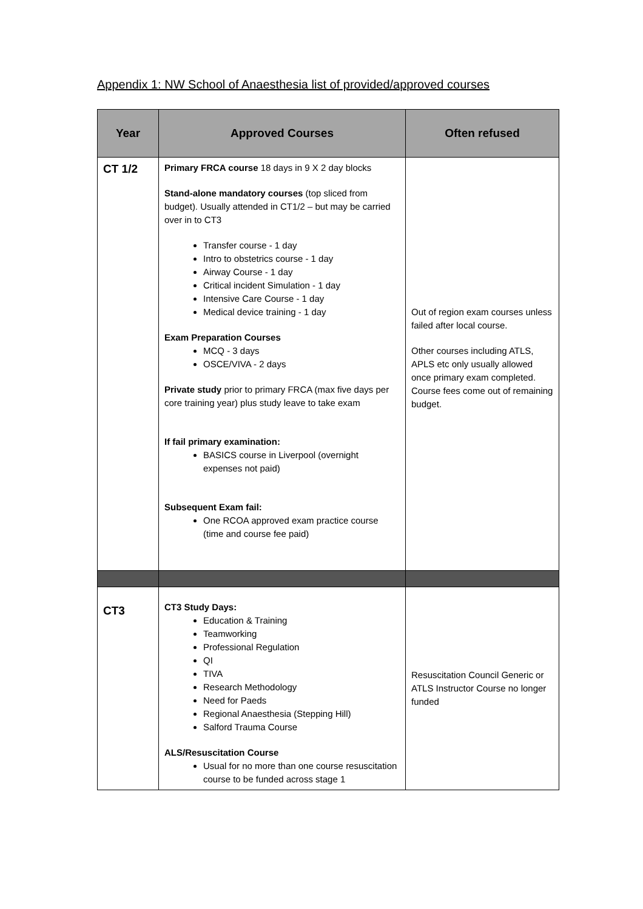Appendix 1: NW School of Anaesthesia list of provided/approved courses
| Year | Approved Courses | Often refused |
| --- | --- | --- |
| CT 1/2 | Primary FRCA course 18 days in 9 X 2 day blocks Stand-alone mandatory courses (top sliced from budget). Usually attended in CT1/2 – but may be carried over in to CT3 Transfer course - 1 day Intro to obstetrics course - 1 day Airway Course - 1 day Critical incident Simulation - 1 day Intensive Care Course - 1 day Medical device training - 1 day Exam Preparation Courses MCQ - 3 days OSCE/VIVA - 2 days Private study prior to primary FRCA (max five days per core training year) plus study leave to take exam If fail primary examination: BASICS course in Liverpool (overnight expenses not paid) Subsequent Exam fail: One RCOA approved exam practice course (time and course fee paid) | Out of region exam courses unless failed after local course. Other courses including ATLS, APLS etc only usually allowed once primary exam completed. Course fees come out of remaining budget. |
| CT3 | CT3 Study Days: Education & Training Teamworking Professional Regulation QI TIVA Research Methodology Need for Paeds Regional Anaesthesia (Stepping Hill) Salford Trauma Course ALS/Resuscitation Course Usual for no more than one course resuscitation course to be funded across stage 1 | Resuscitation Council Generic or ATLS Instructor Course no longer funded |